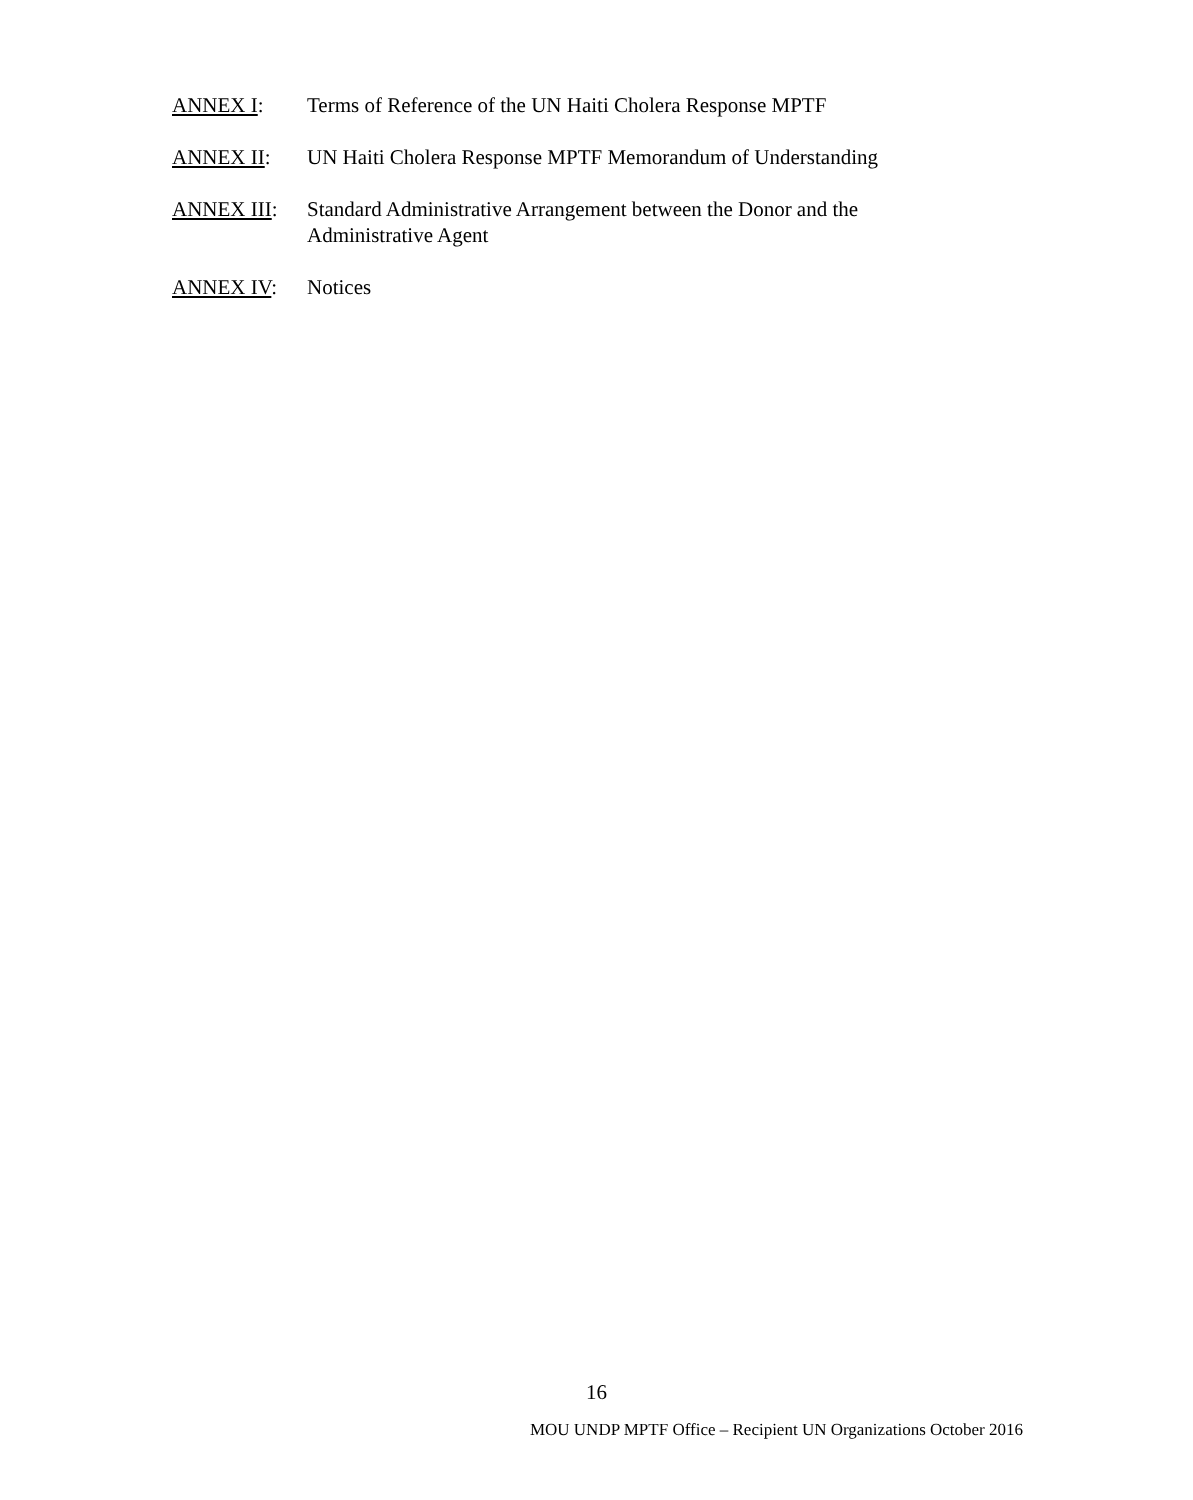ANNEX I: Terms of Reference of the UN Haiti Cholera Response MPTF
ANNEX II: UN Haiti Cholera Response MPTF Memorandum of Understanding
ANNEX III: Standard Administrative Arrangement between the Donor and the Administrative Agent
ANNEX IV: Notices
16
MOU UNDP MPTF Office – Recipient UN Organizations October 2016